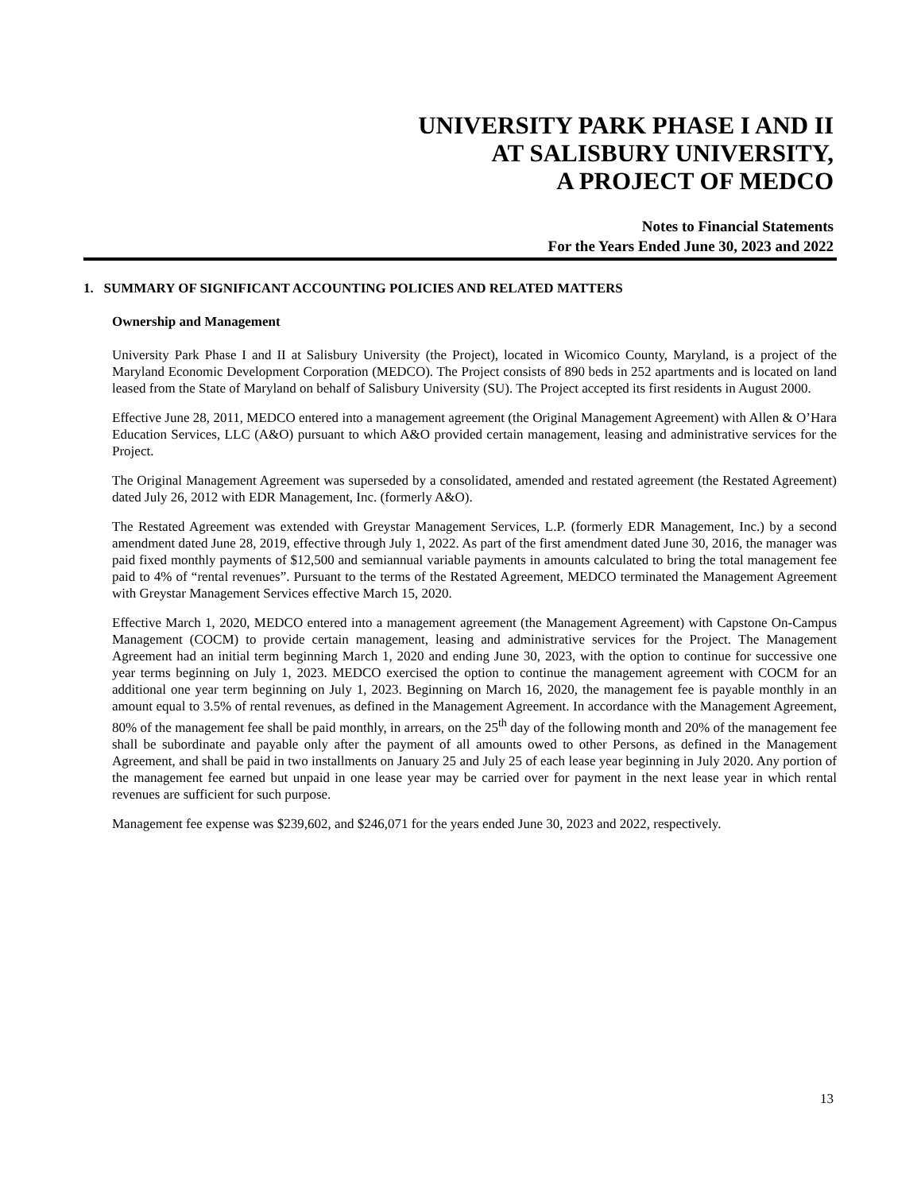UNIVERSITY PARK PHASE I AND II
AT SALISBURY UNIVERSITY,
A PROJECT OF MEDCO
Notes to Financial Statements
For the Years Ended June 30, 2023 and 2022
1. SUMMARY OF SIGNIFICANT ACCOUNTING POLICIES AND RELATED MATTERS
Ownership and Management
University Park Phase I and II at Salisbury University (the Project), located in Wicomico County, Maryland, is a project of the Maryland Economic Development Corporation (MEDCO). The Project consists of 890 beds in 252 apartments and is located on land leased from the State of Maryland on behalf of Salisbury University (SU). The Project accepted its first residents in August 2000.
Effective June 28, 2011, MEDCO entered into a management agreement (the Original Management Agreement) with Allen & O’Hara Education Services, LLC (A&O) pursuant to which A&O provided certain management, leasing and administrative services for the Project.
The Original Management Agreement was superseded by a consolidated, amended and restated agreement (the Restated Agreement) dated July 26, 2012 with EDR Management, Inc. (formerly A&O).
The Restated Agreement was extended with Greystar Management Services, L.P. (formerly EDR Management, Inc.) by a second amendment dated June 28, 2019, effective through July 1, 2022. As part of the first amendment dated June 30, 2016, the manager was paid fixed monthly payments of $12,500 and semiannual variable payments in amounts calculated to bring the total management fee paid to 4% of “rental revenues”. Pursuant to the terms of the Restated Agreement, MEDCO terminated the Management Agreement with Greystar Management Services effective March 15, 2020.
Effective March 1, 2020, MEDCO entered into a management agreement (the Management Agreement) with Capstone On-Campus Management (COCM) to provide certain management, leasing and administrative services for the Project. The Management Agreement had an initial term beginning March 1, 2020 and ending June 30, 2023, with the option to continue for successive one year terms beginning on July 1, 2023. MEDCO exercised the option to continue the management agreement with COCM for an additional one year term beginning on July 1, 2023. Beginning on March 16, 2020, the management fee is payable monthly in an amount equal to 3.5% of rental revenues, as defined in the Management Agreement. In accordance with the Management Agreement, 80% of the management fee shall be paid monthly, in arrears, on the 25<sup>th</sup> day of the following month and 20% of the management fee shall be subordinate and payable only after the payment of all amounts owed to other Persons, as defined in the Management Agreement, and shall be paid in two installments on January 25 and July 25 of each lease year beginning in July 2020. Any portion of the management fee earned but unpaid in one lease year may be carried over for payment in the next lease year in which rental revenues are sufficient for such purpose.
Management fee expense was $239,602, and $246,071 for the years ended June 30, 2023 and 2022, respectively.
13